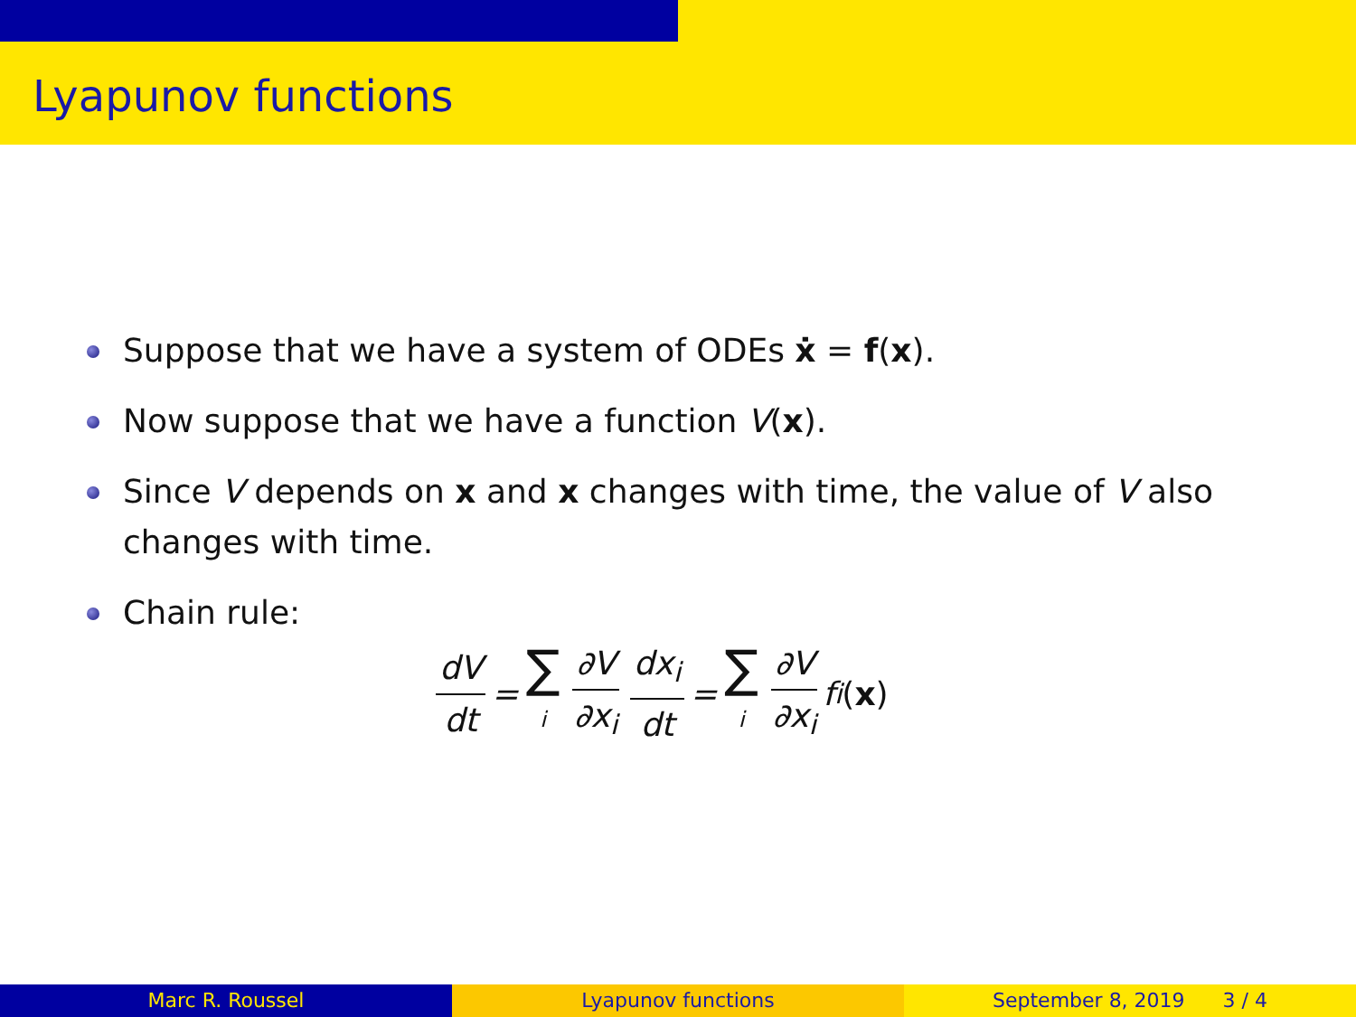Lyapunov functions
Suppose that we have a system of ODEs ẋ = f(x).
Now suppose that we have a function V(x).
Since V depends on x and x changes with time, the value of V also changes with time.
Chain rule:
dV dt = ∑ i ∂V ∂x<sub>i</sub> dx<sub>i</sub> dt = ∑ i ∂V ∂x<sub>i</sub> f<sub>i</sub> (x)
Marc R. Roussel Lyapunov functions September 8, 2019 3 / 4